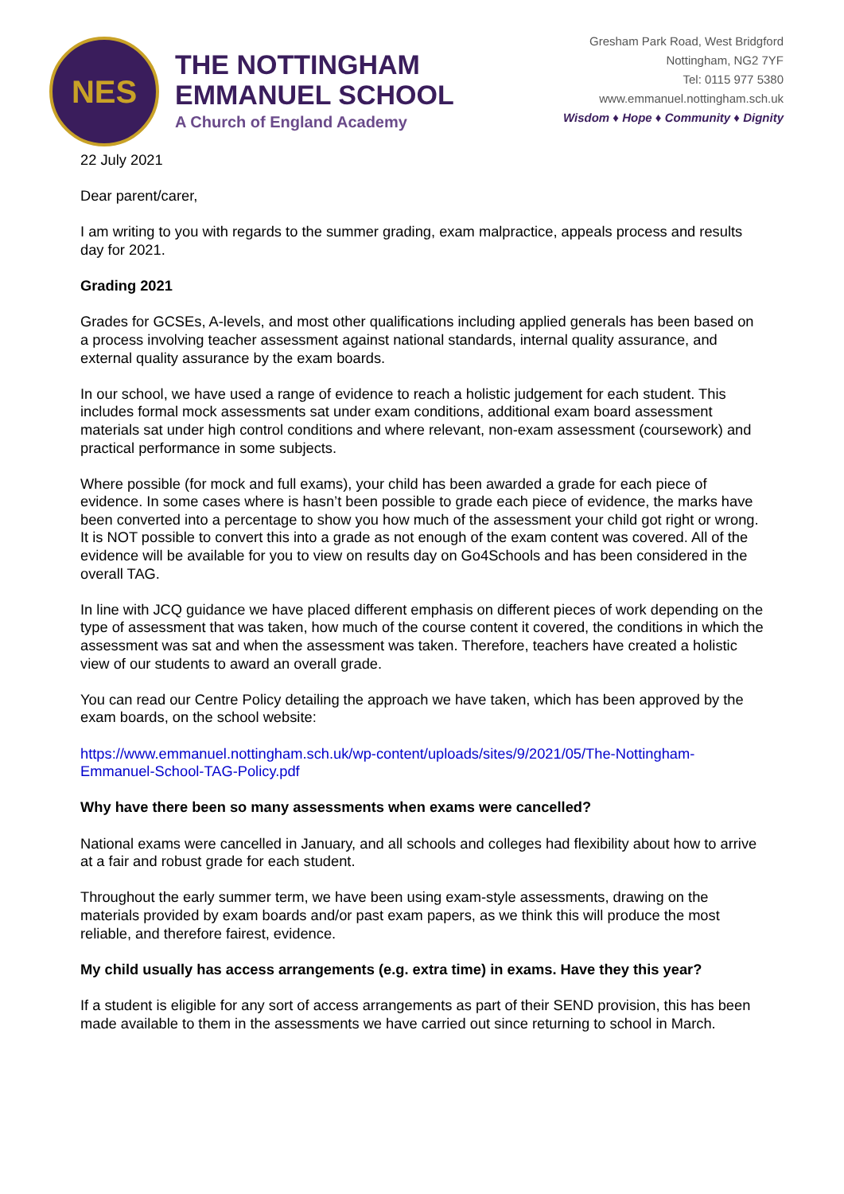NES
THE NOTTINGHAM
EMMANUEL SCHOOL
A Church of England Academy
Gresham Park Road, West Bridgford
Nottingham, NG2 7YF
Tel: 0115 977 5380
www.emmanuel.nottingham.sch.uk
Wisdom ♦ Hope ♦ Community ♦ Dignity
22 July 2021
Dear parent/carer,
I am writing to you with regards to the summer grading, exam malpractice, appeals process and results day for 2021.
Grading 2021
Grades for GCSEs, A-levels, and most other qualifications including applied generals has been based on a process involving teacher assessment against national standards, internal quality assurance, and external quality assurance by the exam boards.
In our school, we have used a range of evidence to reach a holistic judgement for each student. This includes formal mock assessments sat under exam conditions, additional exam board assessment materials sat under high control conditions and where relevant, non-exam assessment (coursework) and practical performance in some subjects.
Where possible (for mock and full exams), your child has been awarded a grade for each piece of evidence. In some cases where is hasn’t been possible to grade each piece of evidence, the marks have been converted into a percentage to show you how much of the assessment your child got right or wrong. It is NOT possible to convert this into a grade as not enough of the exam content was covered. All of the evidence will be available for you to view on results day on Go4Schools and has been considered in the overall TAG.
In line with JCQ guidance we have placed different emphasis on different pieces of work depending on the type of assessment that was taken, how much of the course content it covered, the conditions in which the assessment was sat and when the assessment was taken. Therefore, teachers have created a holistic view of our students to award an overall grade.
You can read our Centre Policy detailing the approach we have taken, which has been approved by the exam boards, on the school website:
https://www.emmanuel.nottingham.sch.uk/wp-content/uploads/sites/9/2021/05/The-Nottingham-Emmanuel-School-TAG-Policy.pdf
Why have there been so many assessments when exams were cancelled?
National exams were cancelled in January, and all schools and colleges had flexibility about how to arrive at a fair and robust grade for each student.
Throughout the early summer term, we have been using exam-style assessments, drawing on the materials provided by exam boards and/or past exam papers, as we think this will produce the most reliable, and therefore fairest, evidence.
My child usually has access arrangements (e.g. extra time) in exams. Have they this year?
If a student is eligible for any sort of access arrangements as part of their SEND provision, this has been made available to them in the assessments we have carried out since returning to school in March.